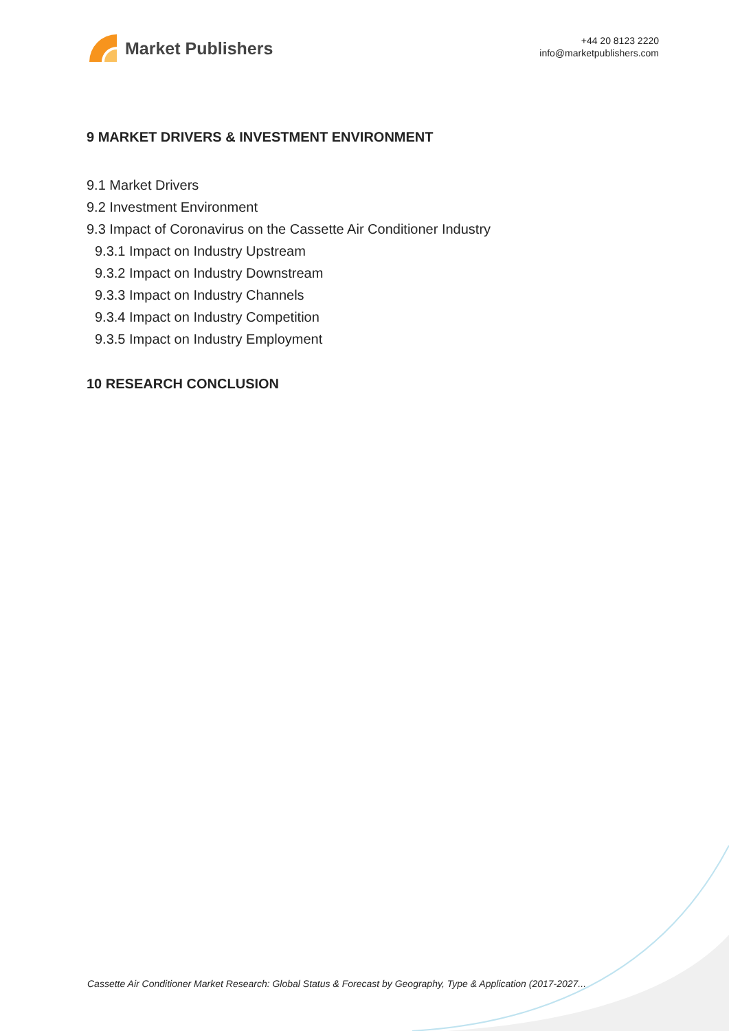Market Publishers
+44 20 8123 2220
info@marketpublishers.com
9 MARKET DRIVERS & INVESTMENT ENVIRONMENT
9.1 Market Drivers
9.2 Investment Environment
9.3 Impact of Coronavirus on the Cassette Air Conditioner Industry
9.3.1 Impact on Industry Upstream
9.3.2 Impact on Industry Downstream
9.3.3 Impact on Industry Channels
9.3.4 Impact on Industry Competition
9.3.5 Impact on Industry Employment
10 RESEARCH CONCLUSION
Cassette Air Conditioner Market Research: Global Status & Forecast by Geography, Type & Application (2017-2027...